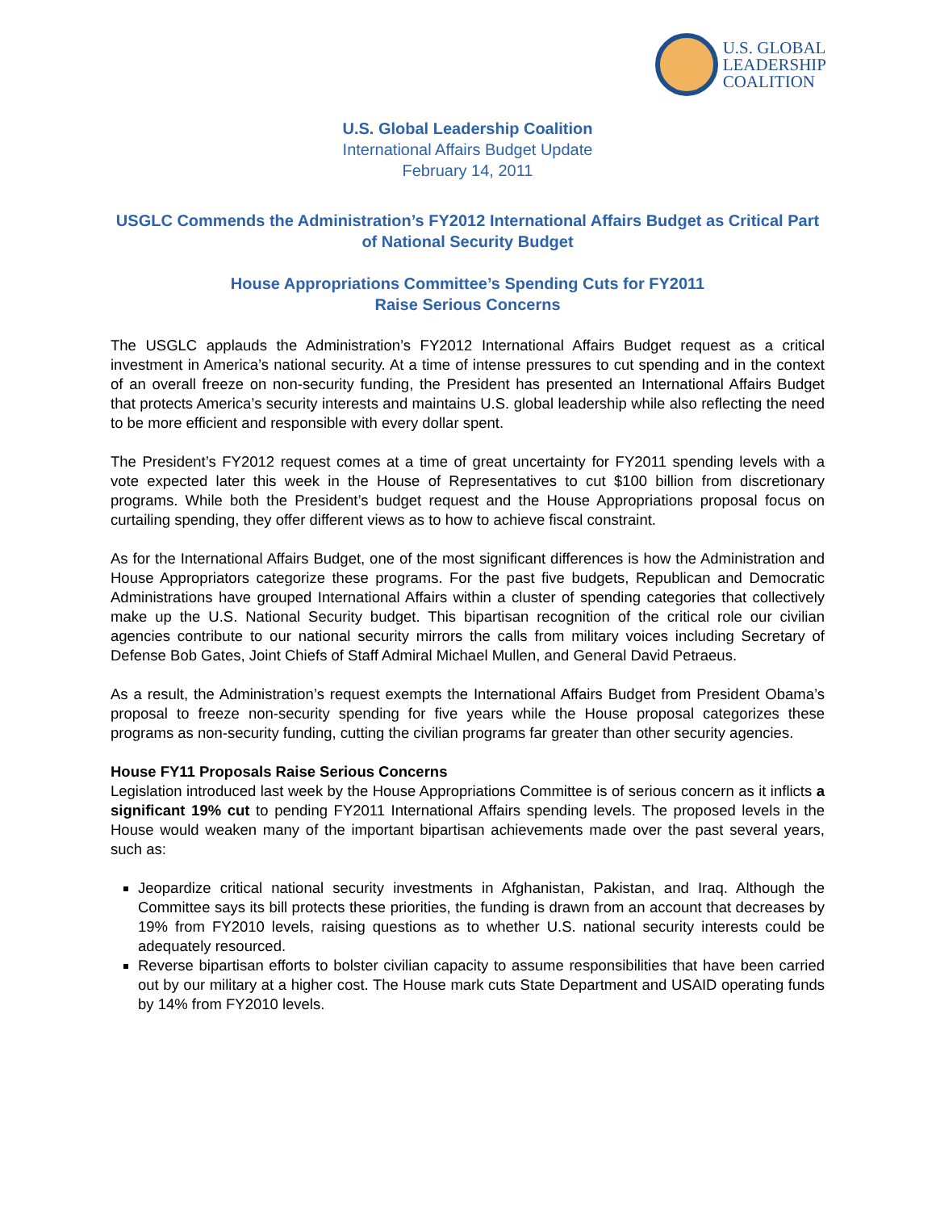U.S. GLOBAL
LEADERSHIP
COALITION
U.S. Global Leadership Coalition
International Affairs Budget Update
February 14, 2011
USGLC Commends the Administration’s FY2012 International Affairs Budget as Critical Part of National Security Budget
House Appropriations Committee’s Spending Cuts for FY2011
Raise Serious Concerns
The USGLC applauds the Administration’s FY2012 International Affairs Budget request as a critical investment in America’s national security. At a time of intense pressures to cut spending and in the context of an overall freeze on non-security funding, the President has presented an International Affairs Budget that protects America’s security interests and maintains U.S. global leadership while also reflecting the need to be more efficient and responsible with every dollar spent.
The President’s FY2012 request comes at a time of great uncertainty for FY2011 spending levels with a vote expected later this week in the House of Representatives to cut $100 billion from discretionary programs. While both the President’s budget request and the House Appropriations proposal focus on curtailing spending, they offer different views as to how to achieve fiscal constraint.
As for the International Affairs Budget, one of the most significant differences is how the Administration and House Appropriators categorize these programs. For the past five budgets, Republican and Democratic Administrations have grouped International Affairs within a cluster of spending categories that collectively make up the U.S. National Security budget. This bipartisan recognition of the critical role our civilian agencies contribute to our national security mirrors the calls from military voices including Secretary of Defense Bob Gates, Joint Chiefs of Staff Admiral Michael Mullen, and General David Petraeus.
As a result, the Administration’s request exempts the International Affairs Budget from President Obama’s proposal to freeze non-security spending for five years while the House proposal categorizes these programs as non-security funding, cutting the civilian programs far greater than other security agencies.
House FY11 Proposals Raise Serious Concerns
Legislation introduced last week by the House Appropriations Committee is of serious concern as it inflicts a significant 19% cut to pending FY2011 International Affairs spending levels. The proposed levels in the House would weaken many of the important bipartisan achievements made over the past several years, such as:
Jeopardize critical national security investments in Afghanistan, Pakistan, and Iraq. Although the Committee says its bill protects these priorities, the funding is drawn from an account that decreases by 19% from FY2010 levels, raising questions as to whether U.S. national security interests could be adequately resourced.
Reverse bipartisan efforts to bolster civilian capacity to assume responsibilities that have been carried out by our military at a higher cost. The House mark cuts State Department and USAID operating funds by 14% from FY2010 levels.